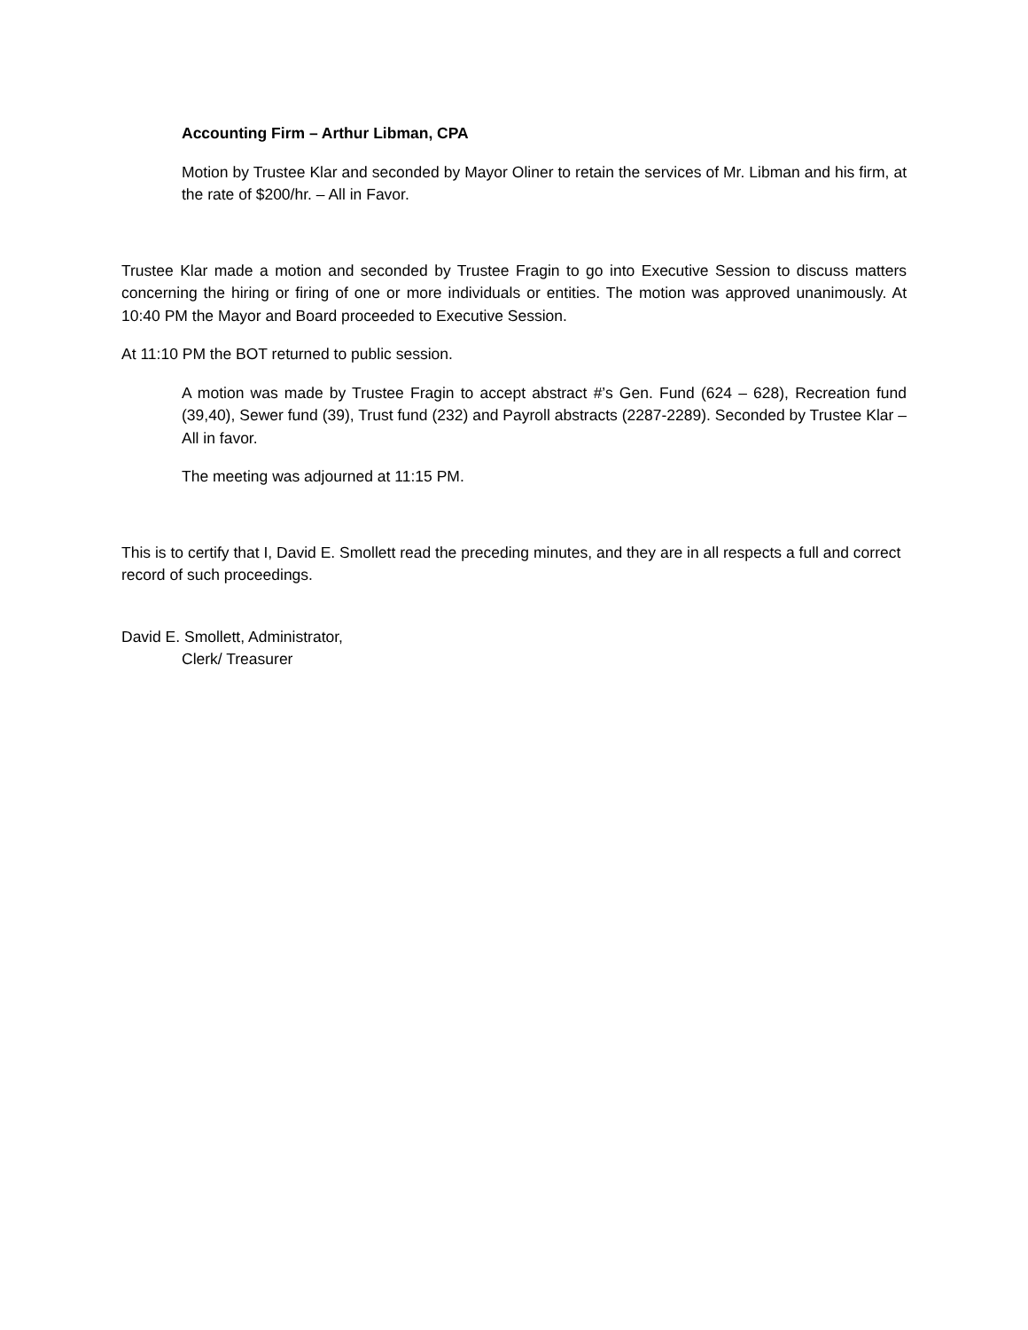Accounting Firm – Arthur Libman, CPA
Motion by Trustee Klar and seconded by Mayor Oliner to retain the services of Mr. Libman and his firm, at the rate of $200/hr. – All in Favor.
Trustee Klar made a motion and seconded by Trustee Fragin to go into Executive Session to discuss matters concerning the hiring or firing of one or more individuals or entities. The motion was approved unanimously. At 10:40 PM the Mayor and Board proceeded to Executive Session.
At 11:10 PM the BOT returned to public session.
A motion was made by Trustee Fragin to accept abstract #’s Gen. Fund (624 – 628), Recreation fund (39,40), Sewer fund (39), Trust fund (232) and Payroll abstracts (2287-2289). Seconded by Trustee Klar – All in favor.
The meeting was adjourned at 11:15 PM.
This is to certify that I, David E. Smollett read the preceding minutes, and they are in all respects a full and correct record of such proceedings.
David E. Smollett, Administrator,
Clerk/ Treasurer